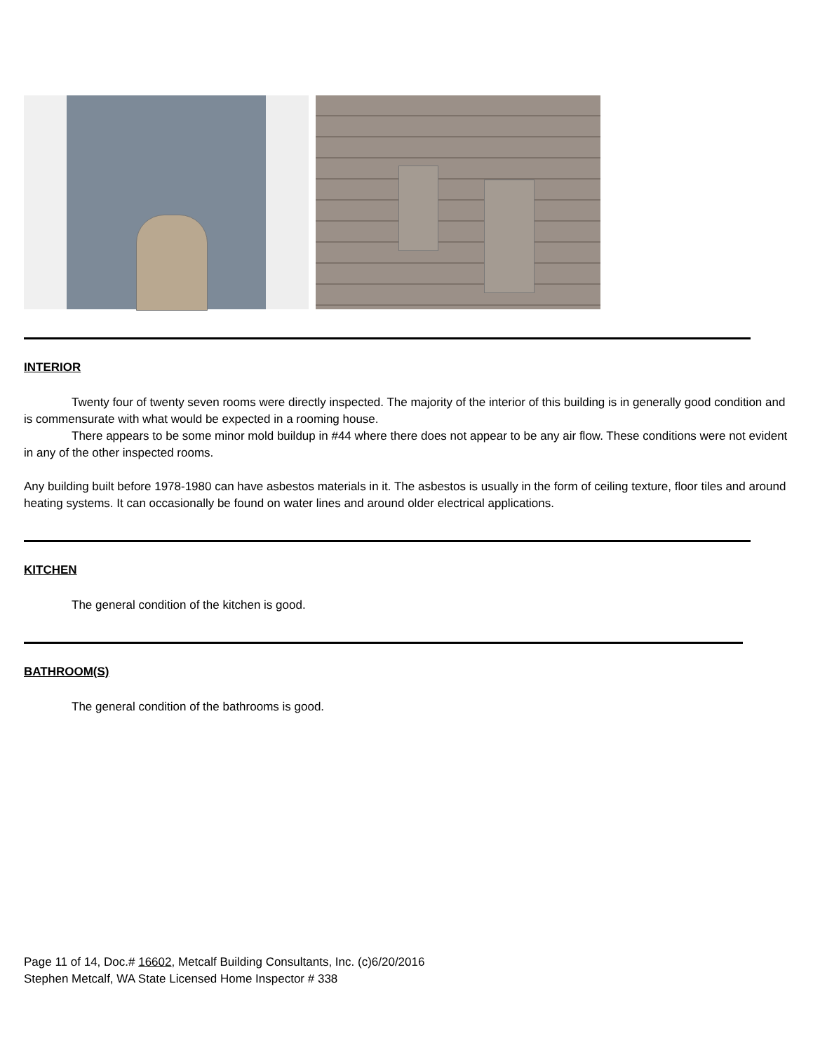INTERIOR
Twenty four of twenty seven rooms were directly inspected. The majority of the interior of this building is in generally good condition and is commensurate with what would be expected in a rooming house.
There appears to be some minor mold buildup in #44 where there does not appear to be any air flow. These conditions were not evident in any of the other inspected rooms.
Any building built before 1978-1980 can have asbestos materials in it. The asbestos is usually in the form of ceiling texture, floor tiles and around heating systems. It can occasionally be found on water lines and around older electrical applications.
KITCHEN
The general condition of the kitchen is good.
BATHROOM(S)
The general condition of the bathrooms is good.
Page 11 of 14, Doc.# 16602, Metcalf Building Consultants, Inc. (c)6/20/2016
Stephen Metcalf, WA State Licensed Home Inspector # 338